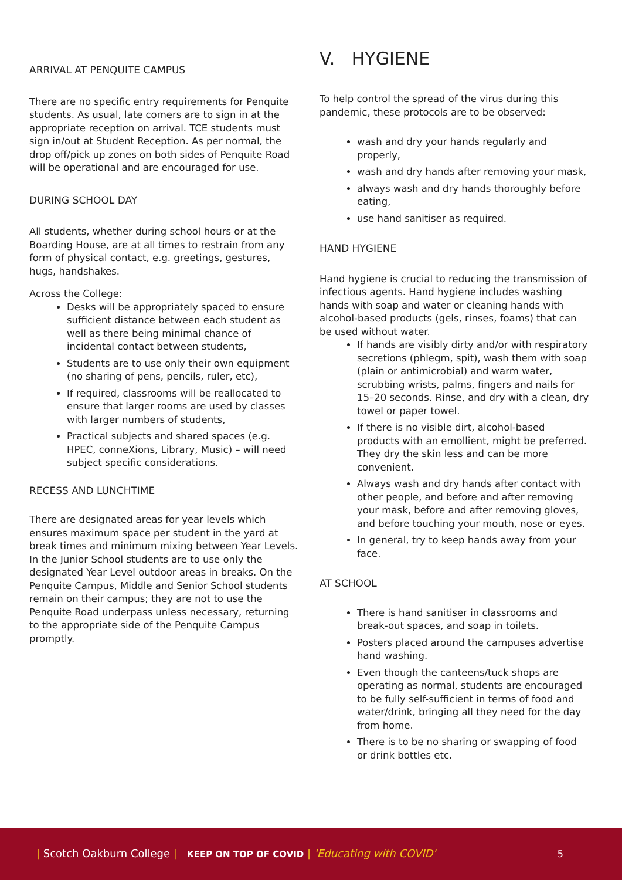ARRIVAL AT PENQUITE CAMPUS
There are no specific entry requirements for Penquite students. As usual, late comers are to sign in at the appropriate reception on arrival. TCE students must sign in/out at Student Reception. As per normal, the drop off/pick up zones on both sides of Penquite Road will be operational and are encouraged for use.
DURING SCHOOL DAY
All students, whether during school hours or at the Boarding House, are at all times to restrain from any form of physical contact, e.g. greetings, gestures, hugs, handshakes.
Across the College:
Desks will be appropriately spaced to ensure sufficient distance between each student as well as there being minimal chance of incidental contact between students,
Students are to use only their own equipment (no sharing of pens, pencils, ruler, etc),
If required, classrooms will be reallocated to ensure that larger rooms are used by classes with larger numbers of students,
Practical subjects and shared spaces (e.g. HPEC, conneXions, Library, Music) – will need subject specific considerations.
RECESS AND LUNCHTIME
There are designated areas for year levels which ensures maximum space per student in the yard at break times and minimum mixing between Year Levels. In the Junior School students are to use only the designated Year Level outdoor areas in breaks. On the Penquite Campus, Middle and Senior School students remain on their campus; they are not to use the Penquite Road underpass unless necessary, returning to the appropriate side of the Penquite Campus promptly.
V. HYGIENE
To help control the spread of the virus during this pandemic, these protocols are to be observed:
wash and dry your hands regularly and properly,
wash and dry hands after removing your mask,
always wash and dry hands thoroughly before eating,
use hand sanitiser as required.
HAND HYGIENE
Hand hygiene is crucial to reducing the transmission of infectious agents. Hand hygiene includes washing hands with soap and water or cleaning hands with alcohol-based products (gels, rinses, foams) that can be used without water.
If hands are visibly dirty and/or with respiratory secretions (phlegm, spit), wash them with soap (plain or antimicrobial) and warm water, scrubbing wrists, palms, fingers and nails for 15–20 seconds. Rinse, and dry with a clean, dry towel or paper towel.
If there is no visible dirt, alcohol-based products with an emollient, might be preferred. They dry the skin less and can be more convenient.
Always wash and dry hands after contact with other people, and before and after removing your mask, before and after removing gloves, and before touching your mouth, nose or eyes.
In general, try to keep hands away from your face.
AT SCHOOL
There is hand sanitiser in classrooms and break-out spaces, and soap in toilets.
Posters placed around the campuses advertise hand washing.
Even though the canteens/tuck shops are operating as normal, students are encouraged to be fully self-sufficient in terms of food and water/drink, bringing all they need for the day from home.
There is to be no sharing or swapping of food or drink bottles etc.
| Scotch Oakburn College | KEEP ON TOP OF COVID | 'Educating with COVID' 5